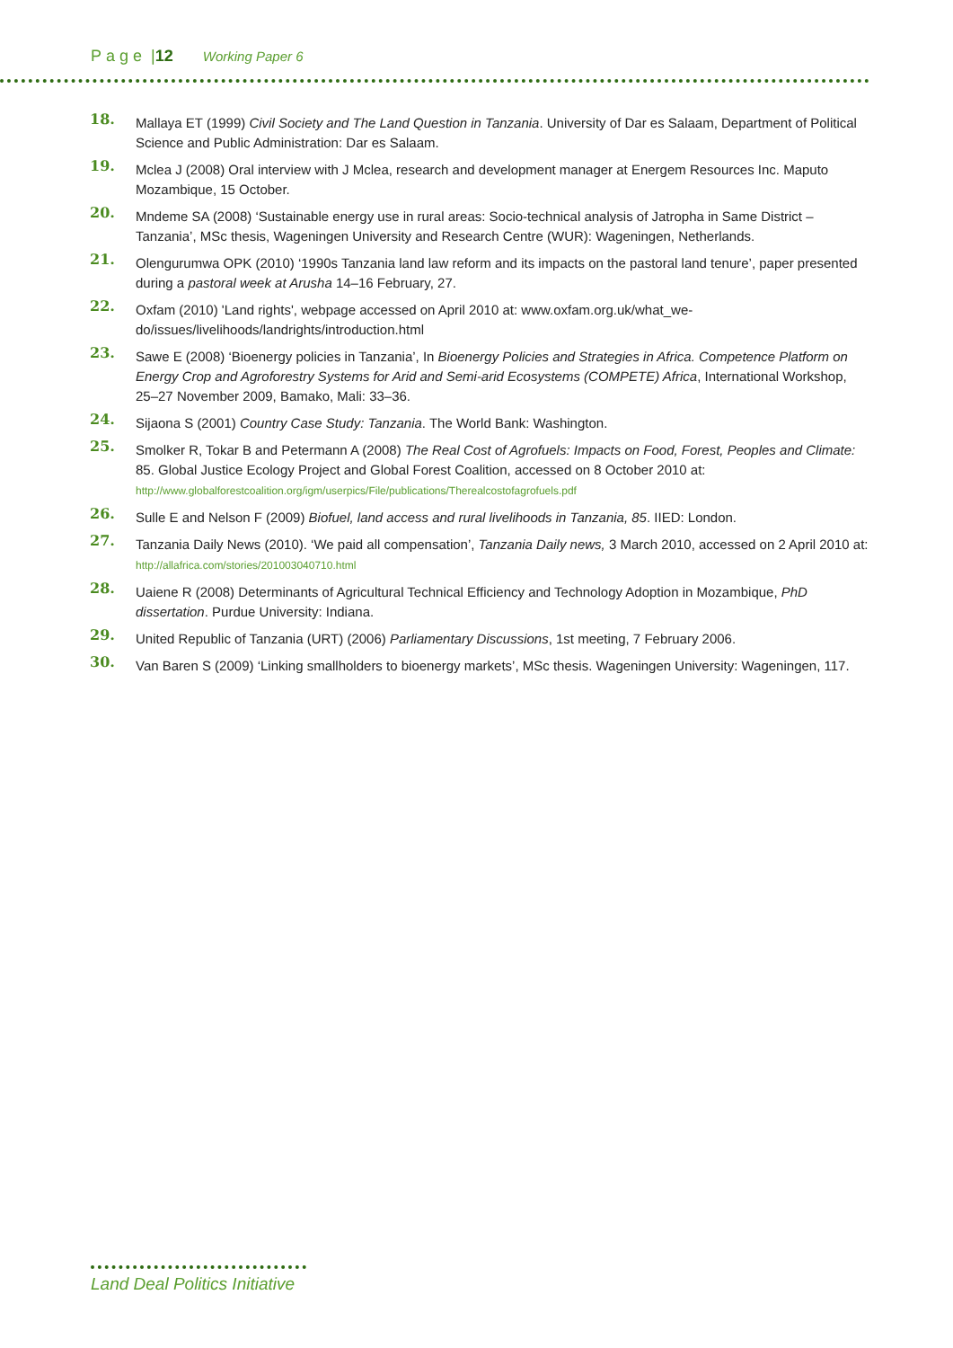Page |12 Working Paper 6
18. Mallaya ET (1999) Civil Society and The Land Question in Tanzania. University of Dar es Salaam, Department of Political Science and Public Administration: Dar es Salaam.
19. Mclea J (2008) Oral interview with J Mclea, research and development manager at Energem Resources Inc. Maputo Mozambique, 15 October.
20. Mndeme SA (2008) ‘Sustainable energy use in rural areas: Socio-technical analysis of Jatropha in Same District – Tanzania’, MSc thesis, Wageningen University and Research Centre (WUR): Wageningen, Netherlands.
21. Olengurumwa OPK (2010) ‘1990s Tanzania land law reform and its impacts on the pastoral land tenure’, paper presented during a pastoral week at Arusha 14–16 February, 27.
22. Oxfam (2010) 'Land rights', webpage accessed on April 2010 at: www.oxfam.org.uk/what_we-do/issues/livelihoods/landrights/introduction.html
23. Sawe E (2008) ‘Bioenergy policies in Tanzania’, In Bioenergy Policies and Strategies in Africa. Competence Platform on Energy Crop and Agroforestry Systems for Arid and Semi-arid Ecosystems (COMPETE) Africa, International Workshop, 25–27 November 2009, Bamako, Mali: 33–36.
24. Sijaona S (2001) Country Case Study: Tanzania. The World Bank: Washington.
25. Smolker R, Tokar B and Petermann A (2008) The Real Cost of Agrofuels: Impacts on Food, Forest, Peoples and Climate: 85. Global Justice Ecology Project and Global Forest Coalition, accessed on 8 October 2010 at: http://www.globalforestcoalition.org/igm/userpics/File/publications/Therealcostofagrofuels.pdf
26. Sulle E and Nelson F (2009) Biofuel, land access and rural livelihoods in Tanzania, 85. IIED: London.
27. Tanzania Daily News (2010). ‘We paid all compensation’, Tanzania Daily news, 3 March 2010, accessed on 2 April 2010 at: http://allafrica.com/stories/201003040710.html
28. Uaiene R (2008) Determinants of Agricultural Technical Efficiency and Technology Adoption in Mozambique, PhD dissertation. Purdue University: Indiana.
29. United Republic of Tanzania (URT) (2006) Parliamentary Discussions, 1st meeting, 7 February 2006.
30. Van Baren S (2009) ‘Linking smallholders to bioenergy markets’, MSc thesis. Wageningen University: Wageningen, 117.
Land Deal Politics Initiative